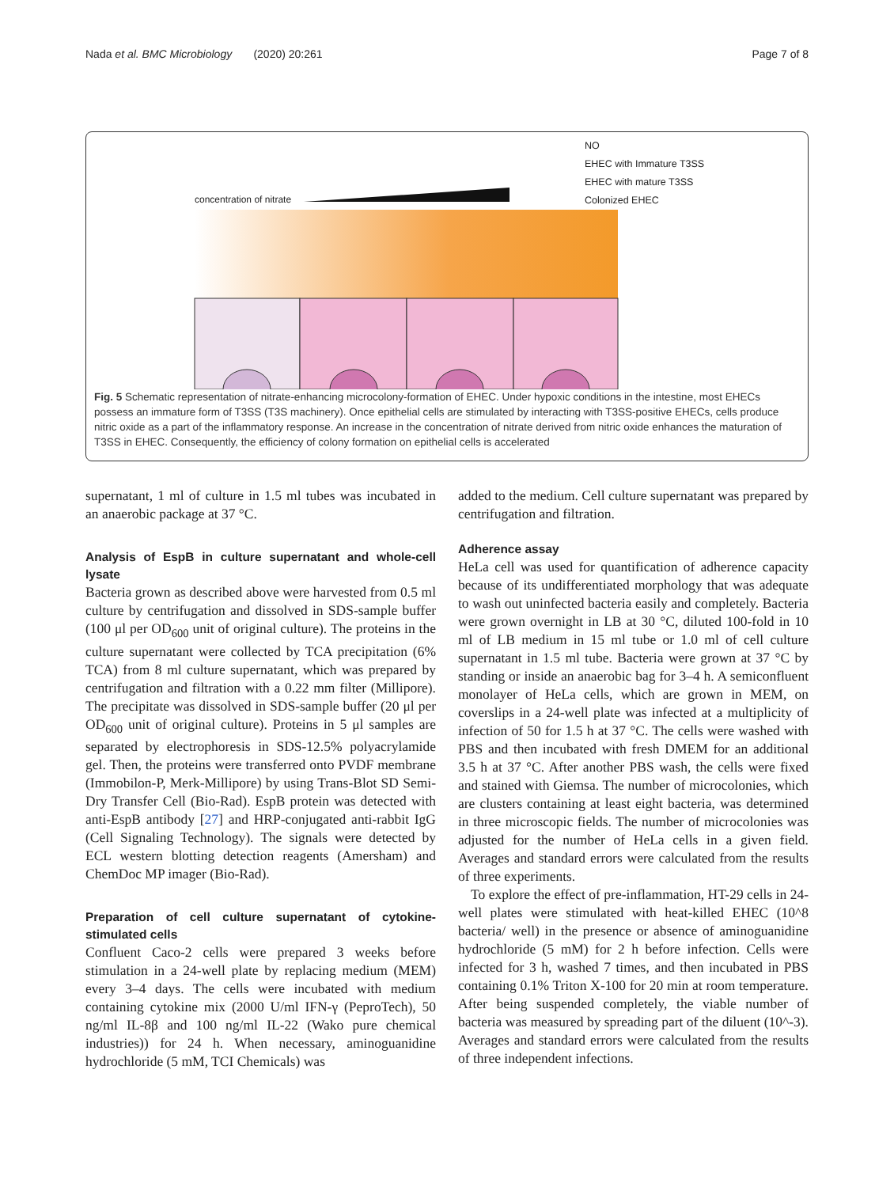Nada et al. BMC Microbiology (2020) 20:261 Page 7 of 8
NO
EHEC with Immature T3SS
EHEC with mature T3SS
Colonized EHEC
concentration of nitrate
Fig. 5 Schematic representation of nitrate-enhancing microcolony-formation of EHEC. Under hypoxic conditions in the intestine, most EHECs possess an immature form of T3SS (T3S machinery). Once epithelial cells are stimulated by interacting with T3SS-positive EHECs, cells produce nitric oxide as a part of the inflammatory response. An increase in the concentration of nitrate derived from nitric oxide enhances the maturation of T3SS in EHEC. Consequently, the efficiency of colony formation on epithelial cells is accelerated
supernatant, 1 ml of culture in 1.5 ml tubes was incubated in an anaerobic package at 37 °C.
Analysis of EspB in culture supernatant and whole-cell lysate
Bacteria grown as described above were harvested from 0.5 ml culture by centrifugation and dissolved in SDS-sample buffer (100 μl per OD<sub>600</sub> unit of original culture). The proteins in the culture supernatant were collected by TCA precipitation (6% TCA) from 8 ml culture supernatant, which was prepared by centrifugation and filtration with a 0.22 mm filter (Millipore). The precipitate was dissolved in SDS-sample buffer (20 μl per OD<sub>600</sub> unit of original culture). Proteins in 5 μl samples are separated by electrophoresis in SDS-12.5% polyacrylamide gel. Then, the proteins were transferred onto PVDF membrane (Immobilon-P, Merk-Millipore) by using Trans-Blot SD Semi-Dry Transfer Cell (Bio-Rad). EspB protein was detected with anti-EspB antibody [27] and HRP-conjugated anti-rabbit IgG (Cell Signaling Technology). The signals were detected by ECL western blotting detection reagents (Amersham) and ChemDoc MP imager (Bio-Rad).
Preparation of cell culture supernatant of cytokine-stimulated cells
Confluent Caco-2 cells were prepared 3 weeks before stimulation in a 24-well plate by replacing medium (MEM) every 3–4 days. The cells were incubated with medium containing cytokine mix (2000 U/ml IFN-γ (PeproTech), 50 ng/ml IL-8β and 100 ng/ml IL-22 (Wako pure chemical industries)) for 24 h. When necessary, aminoguanidine hydrochloride (5 mM, TCI Chemicals) was
added to the medium. Cell culture supernatant was prepared by centrifugation and filtration.
Adherence assay
HeLa cell was used for quantification of adherence capacity because of its undifferentiated morphology that was adequate to wash out uninfected bacteria easily and completely. Bacteria were grown overnight in LB at 30 °C, diluted 100-fold in 10 ml of LB medium in 15 ml tube or 1.0 ml of cell culture supernatant in 1.5 ml tube. Bacteria were grown at 37 °C by standing or inside an anaerobic bag for 3–4 h. A semiconfluent monolayer of HeLa cells, which are grown in MEM, on coverslips in a 24-well plate was infected at a multiplicity of infection of 50 for 1.5 h at 37 °C. The cells were washed with PBS and then incubated with fresh DMEM for an additional 3.5 h at 37 °C. After another PBS wash, the cells were fixed and stained with Giemsa. The number of microcolonies, which are clusters containing at least eight bacteria, was determined in three microscopic fields. The number of microcolonies was adjusted for the number of HeLa cells in a given field. Averages and standard errors were calculated from the results of three experiments.
To explore the effect of pre-inflammation, HT-29 cells in 24-well plates were stimulated with heat-killed EHEC (10^8 bacteria/ well) in the presence or absence of aminoguanidine hydrochloride (5 mM) for 2 h before infection. Cells were infected for 3 h, washed 7 times, and then incubated in PBS containing 0.1% Triton X-100 for 20 min at room temperature. After being suspended completely, the viable number of bacteria was measured by spreading part of the diluent (10^-3). Averages and standard errors were calculated from the results of three independent infections.